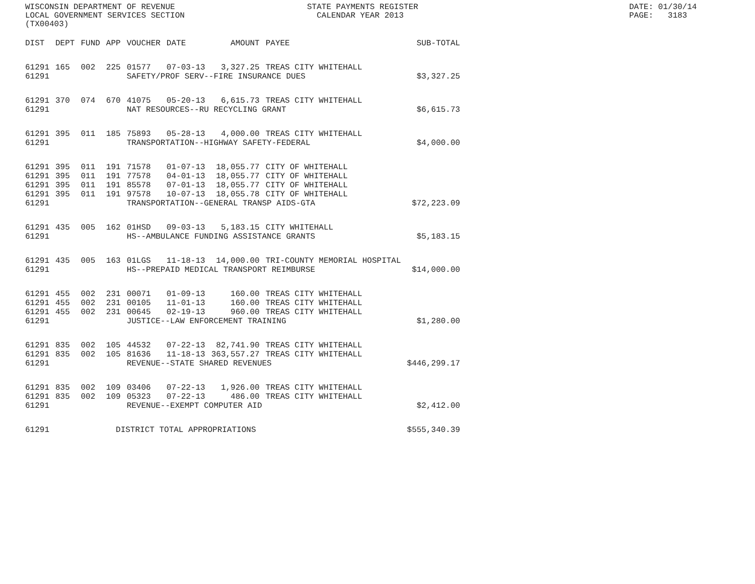WISCONSIN DEPARTMENT OF REVENUE LOCAL GOVERNMENT SERVICES SECTION (TX00403)
STATE PAYMENTS REGISTER CALENDAR YEAR 2013
DATE: 01/30/14 PAGE: 3183
| DIST | DEPT | FUND | APP | VOUCHER | DATE | AMOUNT | PAYEE | SUB-TOTAL |
| --- | --- | --- | --- | --- | --- | --- | --- | --- |
| 61291 | 165 | 002 | 225 | 01577 | 07-03-13 | 3,327.25 | TREAS CITY WHITEHALL | |
| 61291 | | | | SAFETY/PROF SERV--FIRE INSURANCE DUES | | | | $3,327.25 |
| 61291 | 370 | 074 | 670 | 41075 | 05-20-13 | 6,615.73 | TREAS CITY WHITEHALL | |
| 61291 | | | | NAT RESOURCES--RU RECYCLING GRANT | | | | $6,615.73 |
| 61291 | 395 | 011 | 185 | 75893 | 05-28-13 | 4,000.00 | TREAS CITY WHITEHALL | |
| 61291 | | | | TRANSPORTATION--HIGHWAY SAFETY-FEDERAL | | | | $4,000.00 |
| 61291 | 395 | 011 | 191 | 71578 | 01-07-13 | 18,055.77 | CITY OF WHITEHALL | |
| 61291 | 395 | 011 | 191 | 77578 | 04-01-13 | 18,055.77 | CITY OF WHITEHALL | |
| 61291 | 395 | 011 | 191 | 85578 | 07-01-13 | 18,055.77 | CITY OF WHITEHALL | |
| 61291 | 395 | 011 | 191 | 97578 | 10-07-13 | 18,055.78 | CITY OF WHITEHALL | |
| 61291 | | | | TRANSPORTATION--GENERAL TRANSP AIDS-GTA | | | | $72,223.09 |
| 61291 | 435 | 005 | 162 | 01HSD | 09-03-13 | 5,183.15 | CITY WHITEHALL | |
| 61291 | | | | HS--AMBULANCE FUNDING ASSISTANCE GRANTS | | | | $5,183.15 |
| 61291 | 435 | 005 | 163 | 01LGS | 11-18-13 | 14,000.00 | TRI-COUNTY MEMORIAL HOSPITAL | |
| 61291 | | | | HS--PREPAID MEDICAL TRANSPORT REIMBURSE | | | | $14,000.00 |
| 61291 | 455 | 002 | 231 | 00071 | 01-09-13 | 160.00 | TREAS CITY WHITEHALL | |
| 61291 | 455 | 002 | 231 | 00105 | 11-01-13 | 160.00 | TREAS CITY WHITEHALL | |
| 61291 | 455 | 002 | 231 | 00645 | 02-19-13 | 960.00 | TREAS CITY WHITEHALL | |
| 61291 | | | | JUSTICE--LAW ENFORCEMENT TRAINING | | | | $1,280.00 |
| 61291 | 835 | 002 | 105 | 44532 | 07-22-13 | 82,741.90 | TREAS CITY WHITEHALL | |
| 61291 | 835 | 002 | 105 | 81636 | 11-18-13 | 363,557.27 | TREAS CITY WHITEHALL | |
| 61291 | | | | REVENUE--STATE SHARED REVENUES | | | | $446,299.17 |
| 61291 | 835 | 002 | 109 | 03406 | 07-22-13 | 1,926.00 | TREAS CITY WHITEHALL | |
| 61291 | 835 | 002 | 109 | 05323 | 07-22-13 | 486.00 | TREAS CITY WHITEHALL | |
| 61291 | | | | REVENUE--EXEMPT COMPUTER AID | | | | $2,412.00 |
| 61291 | | | DISTRICT TOTAL APPROPRIATIONS | | | | | $555,340.39 |